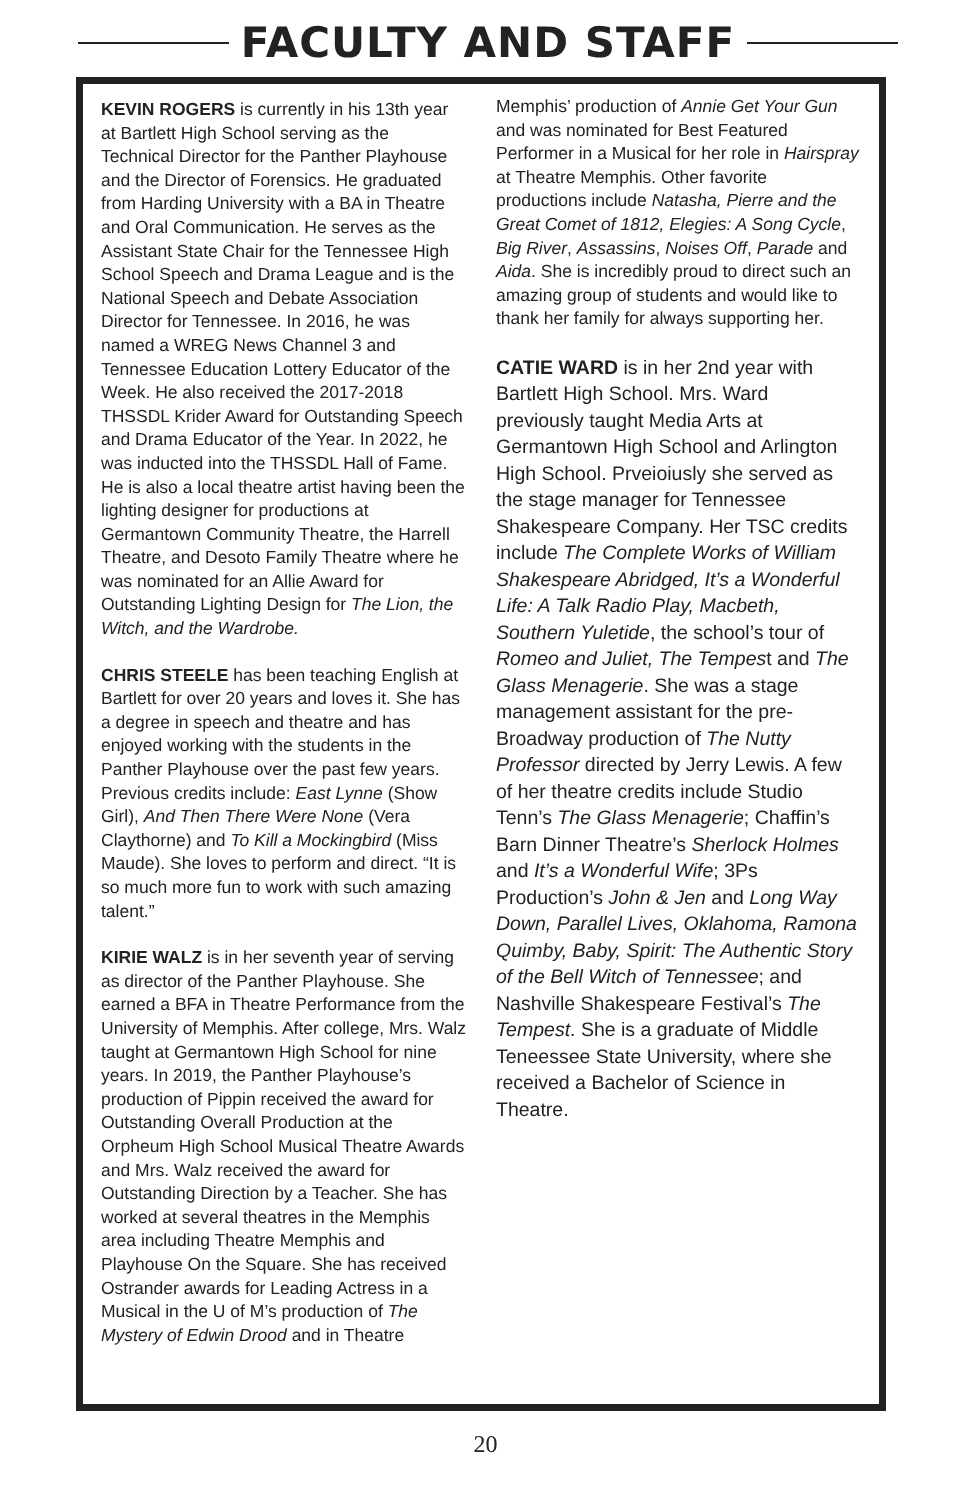FACULTY AND STAFF
KEVIN ROGERS is currently in his 13th year at Bartlett High School serving as the Technical Director for the Panther Playhouse and the Director of Forensics. He graduated from Harding University with a BA in Theatre and Oral Communication. He serves as the Assistant State Chair for the Tennessee High School Speech and Drama League and is the National Speech and Debate Association Director for Tennessee. In 2016, he was named a WREG News Channel 3 and Tennessee Education Lottery Educator of the Week. He also received the 2017-2018 THSSDL Krider Award for Outstanding Speech and Drama Educator of the Year. In 2022, he was inducted into the THSSDL Hall of Fame. He is also a local theatre artist having been the lighting designer for productions at Germantown Community Theatre, the Harrell Theatre, and Desoto Family Theatre where he was nominated for an Allie Award for Outstanding Lighting Design for The Lion, the Witch, and the Wardrobe.
CHRIS STEELE has been teaching English at Bartlett for over 20 years and loves it. She has a degree in speech and theatre and has enjoyed working with the students in the Panther Playhouse over the past few years. Previous credits include: East Lynne (Show Girl), And Then There Were None (Vera Claythorne) and To Kill a Mockingbird (Miss Maude). She loves to perform and direct. “It is so much more fun to work with such amazing talent.”
KIRIE WALZ is in her seventh year of serving as director of the Panther Playhouse. She earned a BFA in Theatre Performance from the University of Memphis. After college, Mrs. Walz taught at Germantown High School for nine years. In 2019, the Panther Playhouse’s production of Pippin received the award for Outstanding Overall Production at the Orpheum High School Musical Theatre Awards and Mrs. Walz received the award for Outstanding Direction by a Teacher. She has worked at several theatres in the Memphis area including Theatre Memphis and Playhouse On the Square. She has received Ostrander awards for Leading Actress in a Musical in the U of M’s production of The Mystery of Edwin Drood and in Theatre
Memphis’ production of Annie Get Your Gun and was nominated for Best Featured Performer in a Musical for her role in Hairspray at Theatre Memphis. Other favorite productions include Natasha, Pierre and the Great Comet of 1812, Elegies: A Song Cycle, Big River, Assassins, Noises Off, Parade and Aida. She is incredibly proud to direct such an amazing group of students and would like to thank her family for always supporting her.
CATIE WARD is in her 2nd year with Bartlett High School. Mrs. Ward previously taught Media Arts at Germantown High School and Arlington High School. Prveioiusly she served as the stage manager for Tennessee Shakespeare Company. Her TSC credits include The Complete Works of William Shakespeare Abridged, It’s a Wonderful Life: A Talk Radio Play, Macbeth, Southern Yuletide, the school’s tour of Romeo and Juliet, The Tempest and The Glass Menagerie. She was a stage management assistant for the pre-Broadway production of The Nutty Professor directed by Jerry Lewis. A few of her theatre credits include Studio Tenn’s The Glass Menagerie; Chaffin’s Barn Dinner Theatre’s Sherlock Holmes and It’s a Wonderful Wife; 3Ps Production’s John & Jen and Long Way Down, Parallel Lives, Oklahoma, Ramona Quimby, Baby, Spirit: The Authentic Story of the Bell Witch of Tennessee; and Nashville Shakespeare Festival’s The Tempest. She is a graduate of Middle Teneessee State University, where she received a Bachelor of Science in Theatre.
20